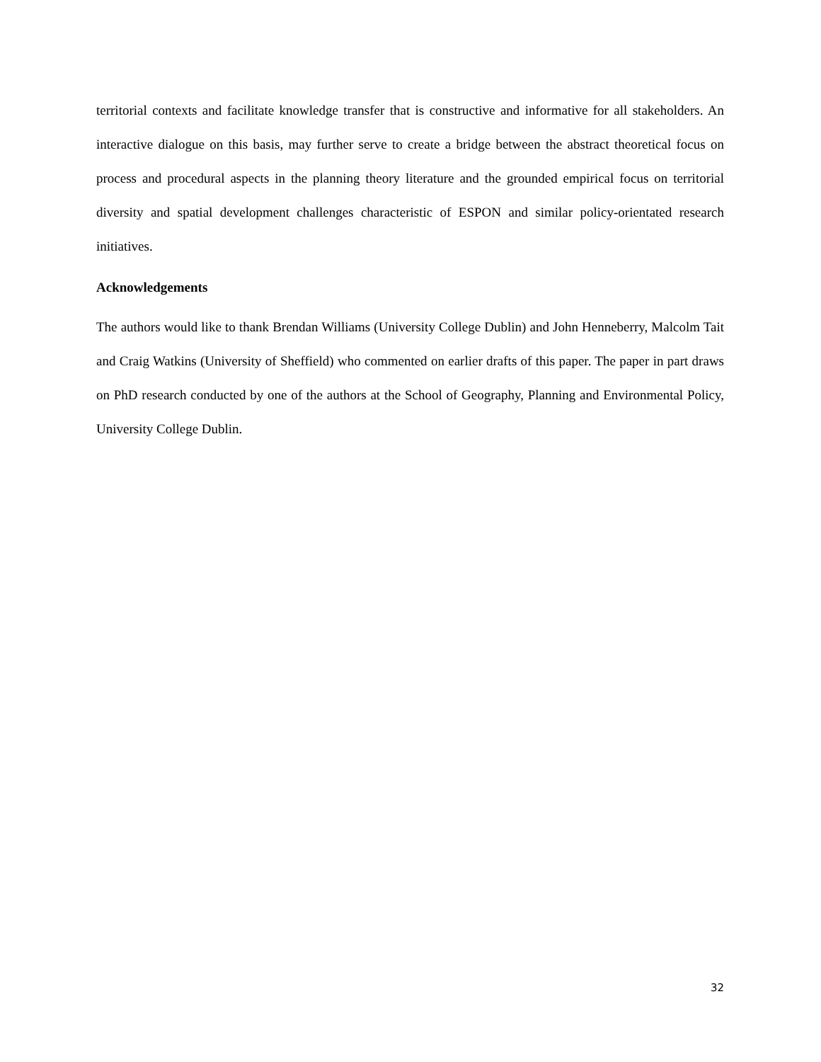territorial contexts and facilitate knowledge transfer that is constructive and informative for all stakeholders. An interactive dialogue on this basis, may further serve to create a bridge between the abstract theoretical focus on process and procedural aspects in the planning theory literature and the grounded empirical focus on territorial diversity and spatial development challenges characteristic of ESPON and similar policy-orientated research initiatives.
Acknowledgements
The authors would like to thank Brendan Williams (University College Dublin) and John Henneberry, Malcolm Tait and Craig Watkins (University of Sheffield) who commented on earlier drafts of this paper. The paper in part draws on PhD research conducted by one of the authors at the School of Geography, Planning and Environmental Policy, University College Dublin.
32